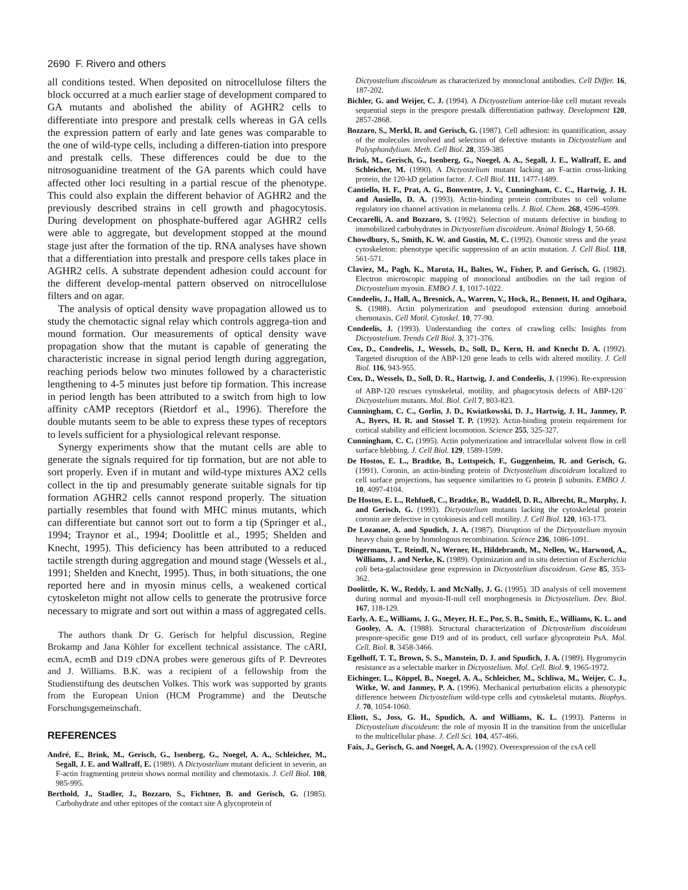2690 F. Rivero and others
all conditions tested. When deposited on nitrocellulose filters the block occurred at a much earlier stage of development compared to GA mutants and abolished the ability of AGHR2 cells to differentiate into prespore and prestalk cells whereas in GA cells the expression pattern of early and late genes was comparable to the one of wild-type cells, including a differen-tiation into prespore and prestalk cells. These differences could be due to the nitrosoguanidine treatment of the GA parents which could have affected other loci resulting in a partial rescue of the phenotype. This could also explain the different behavior of AGHR2 and the previously described strains in cell growth and phagocytosis. During development on phosphate-buffered agar AGHR2 cells were able to aggregate, but development stopped at the mound stage just after the formation of the tip. RNA analyses have shown that a differentiation into prestalk and prespore cells takes place in AGHR2 cells. A substrate dependent adhesion could account for the different develop-mental pattern observed on nitrocellulose filters and on agar.
The analysis of optical density wave propagation allowed us to study the chemotactic signal relay which controls aggrega-tion and mound formation. Our measurements of optical density wave propagation show that the mutant is capable of generating the characteristic increase in signal period length during aggregation, reaching periods below two minutes followed by a characteristic lengthening to 4-5 minutes just before tip formation. This increase in period length has been attributed to a switch from high to low affinity cAMP receptors (Rietdorf et al., 1996). Therefore the double mutants seem to be able to express these types of receptors to levels sufficient for a physiological relevant response.
Synergy experiments show that the mutant cells are able to generate the signals required for tip formation, but are not able to sort properly. Even if in mutant and wild-type mixtures AX2 cells collect in the tip and presumably generate suitable signals for tip formation AGHR2 cells cannot respond properly. The situation partially resembles that found with MHC minus mutants, which can differentiate but cannot sort out to form a tip (Springer et al., 1994; Traynor et al., 1994; Doolittle et al., 1995; Shelden and Knecht, 1995). This deficiency has been attributed to a reduced tactile strength during aggregation and mound stage (Wessels et al., 1991; Shelden and Knecht, 1995). Thus, in both situations, the one reported here and in myosin minus cells, a weakened cortical cytoskeleton might not allow cells to generate the protrusive force necessary to migrate and sort out within a mass of aggregated cells.
The authors thank Dr G. Gerisch for helpful discussion, Regine Brokamp and Jana Köhler for excellent technical assistance. The cARI, ecmA, ecmB and D19 cDNA probes were generous gifts of P. Devreotes and J. Williams. B.K. was a recipient of a fellowship from the Studienstiftung des deutschen Volkes. This work was supported by grants from the European Union (HCM Programme) and the Deutsche Forschungsgemeinschaft.
REFERENCES
André, E., Brink, M., Gerisch, G., Isenberg, G., Noegel, A. A., Schleicher, M., Segall, J. E. and Wallraff, E. (1989). A Dictyostelium mutant deficient in severin, an F-actin fragmenting protein shows normal motility and chemotaxis. J. Cell Biol. 108, 985-995.
Berthold, J., Stadler, J., Bozzaro, S., Fichtner, B. and Gerisch, G. (1985). Carbohydrate and other epitopes of the contact site A glycoprotein of
Dictyostelium discoideum as characterized by monoclonal antibodies. Cell Differ. 16, 187-202.
Bichler, G. and Weijer, C. J. (1994). A Dictyostelium anterior-like cell mutant reveals sequential steps in the prespore prestalk differentiation pathway. Development 120, 2857-2868.
Bozzaro, S., Merkl, R. and Gerisch, G. (1987). Cell adhesion: its quantification, assay of the molecules involved and selection of defective mutants in Dictyostelium and Polysphondylium. Meth. Cell Biol. 28, 359-385
Brink, M., Gerisch, G., Isenberg, G., Noegel, A. A., Segall, J. E., Wallraff, E. and Schleicher, M. (1990). A Dictyostelium mutant lacking an F-actin cross-linking protein, the 120-kD gelation factor. J. Cell Biol. 111, 1477-1489.
Cantiello, H. F., Prat, A. G., Bonventre, J. V., Cunningham, C. C., Hartwig, J. H. and Ausiello, D. A. (1993). Actin-binding protein contributes to cell volume regulatory ion channel activation in melanoma cells. J. Biol. Chem. 268, 4596-4599.
Ceccarelli, A. and Bozzaro, S. (1992). Selection of mutants defective in binding to immobilized carbohydrates in Dictyostelium discoideum. Animal Biology 1, 50-68.
Chowdbury, S., Smith, K. W. and Gustin, M. C. (1992). Osmotic stress and the yeast cytoskeleton: phenotype specific suppression of an actin mutation. J. Cell Biol. 118, 561-571.
Claviez, M., Pagh, K., Maruta, H., Baltes, W., Fisher, P. and Gerisch, G. (1982). Electron microscopic mapping of monoclonal antibodies on the tail region of Dictyostelium myosin. EMBO J. 1, 1017-1022.
Condeelis, J., Hall, A., Bresnick, A., Warren, V., Hock, R., Bennett, H. and Ogihara, S. (1988). Actin polymerization and pseudopod extension during amoeboid chemotaxis. Cell Motil. Cytoskel. 10, 77-90.
Condeelis, J. (1993). Understanding the cortex of crawling cells: Insights from Dictyostelium. Trends Cell Biol. 3, 371-376.
Cox, D., Condeelis, J., Wessels, D., Soll, D., Kern, H. and Knecht D. A. (1992). Targeted disruption of the ABP-120 gene leads to cells with altered motility. J. Cell Biol. 116, 943-955.
Cox, D., Wessels, D., Soll, D. R., Hartwig, J. and Condeelis, J. (1996). Re-expression of ABP-120 rescues cytoskeletal, motility, and phagocytosis defects of ABP-120<sup>−</sup> Dictyostelium mutants. Mol. Biol. Cell 7, 803-823.
Cunningham, C. C., Gorlin, J. D., Kwiatkowski, D. J., Hartwig, J. H., Janmey, P. A., Byers, H. R. and Stossel T. P. (1992). Actin-binding protein requirement for cortical stability and efficient locomotion. Science 255, 325-327.
Cunningham, C. C. (1995). Actin polymerization and intracellular solvent flow in cell surface blebbing. J. Cell Biol. 129, 1589-1599.
De Hostos, E. L., Bradtke, B., Lottspeich, F., Guggenheim, R. and Gerisch, G. (1991). Coronin, an actin-binding protein of Dictyostelium discoideum localized to cell surface projections, has sequence similarities to G protein β subunits. EMBO J. 10, 4097-4104.
De Hostos, E. L., Rehfueß, C., Bradtke, B., Waddell, D. R., Albrecht, R., Murphy, J. and Gerisch, G. (1993). Dictyostelium mutants lacking the cytoskeletal protein coronin are defective in cytokinesis and cell motility. J. Cell Biol. 120, 163-173.
De Lozanne, A. and Spudich, J. A. (1987). Disruption of the Dictyostelium myosin heavy chain gene by homologous recombination. Science 236, 1086-1091.
Dingermann, T., Reindl, N., Werner, H., Hildebrandt, M., Nellen, W., Harwood, A., Williams, J. and Nerke, K. (1989). Optimization and in situ detection of Escherichia coli beta-galactosidase gene expression in Dictyostelium discoideum. Gene 85, 353-362.
Doolittle, K. W., Reddy, I. and McNally, J. G. (1995). 3D analysis of cell movement during normal and myosin-II-null cell morphogenesis in Dictyostelium. Dev. Biol. 167, 118-129.
Early, A. E., Williams, J. G., Meyer, H. E., Por, S. B., Smith, E., Williams, K. L. and Gooley, A. A. (1988). Structural characterization of Dictyostelium discoideum prespore-specific gene D19 and of its product, cell surface glycoprotein PsA. Mol. Cell. Biol. 8, 3458-3466.
Egelhoff, T. T., Brown, S. S., Manstein, D. J. and Spudich, J. A. (1989). Hygromycin resistance as a selectable marker in Dictyostelium. Mol. Cell. Biol. 9, 1965-1972.
Eichinger, L., Köppel, B., Noegel, A. A., Schleicher, M., Schliwa, M., Weijer, C. J., Witke, W. and Janmey, P. A. (1996). Mechanical perturbation elicits a phenotypic difference between Dictyostelium wild-type cells and cytoskeletal mutants. Biophys. J. 70, 1054-1060.
Eliott, S., Joss, G. H., Spudich, A. and Williams, K. L. (1993). Patterns in Dictyostelium discoideum: the role of myosin II in the transition from the unicellular to the multicellular phase. J. Cell Sci. 104, 457-466.
Faix, J., Gerisch, G. and Noegel, A. A. (1992). Overexpression of the csA cell